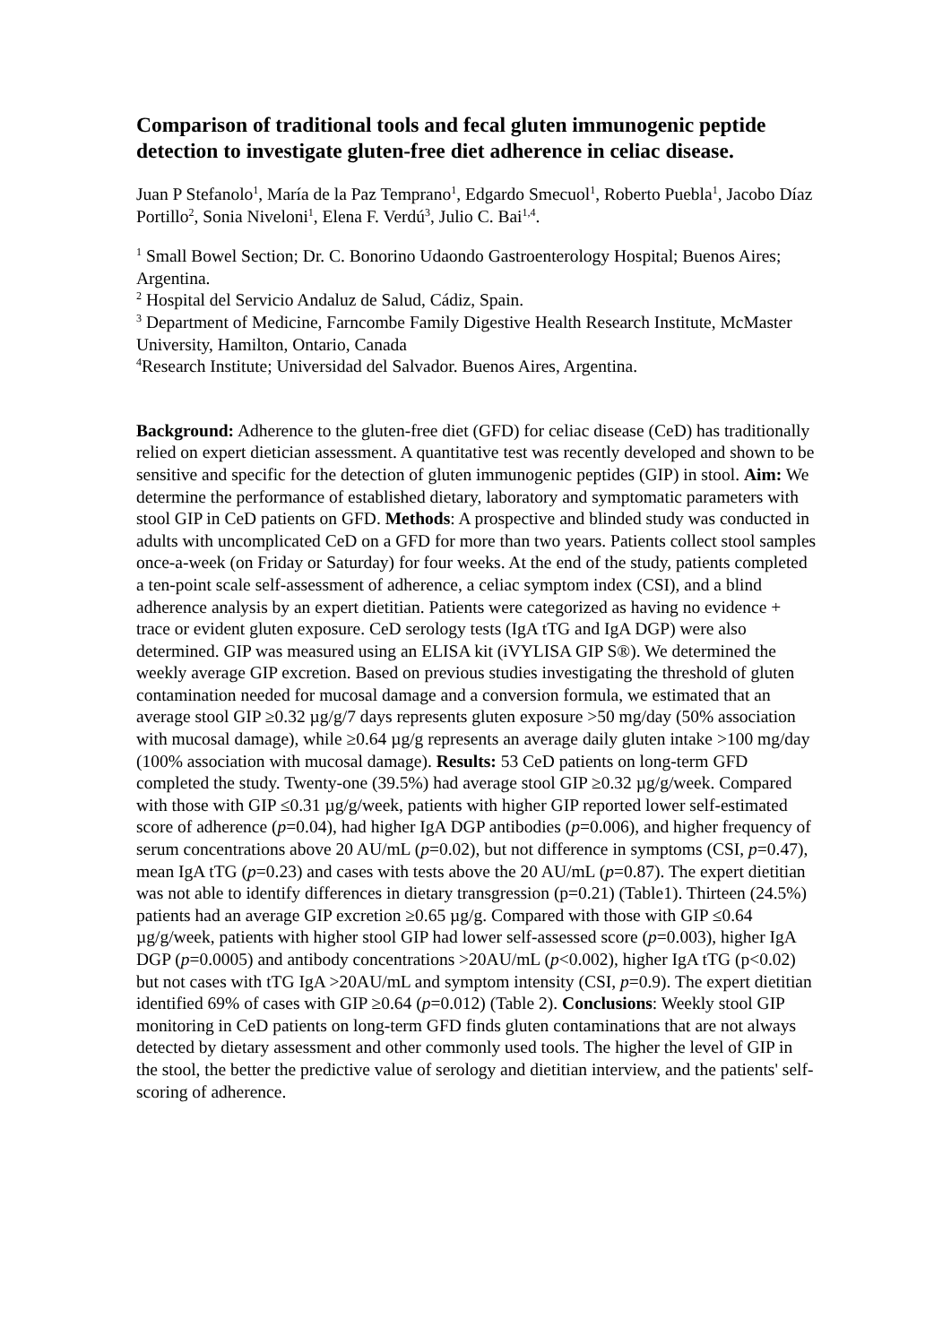Comparison of traditional tools and fecal gluten immunogenic peptide detection to investigate gluten-free diet adherence in celiac disease.
Juan P Stefanolo<sup>1</sup>, María de la Paz Temprano<sup>1</sup>, Edgardo Smecuol<sup>1</sup>, Roberto Puebla<sup>1</sup>, Jacobo Díaz Portillo<sup>2</sup>, Sonia Niveloni<sup>1</sup>, Elena F. Verdú<sup>3</sup>, Julio C. Bai<sup>1,4</sup>.
<sup>1</sup> Small Bowel Section; Dr. C. Bonorino Udaondo Gastroenterology Hospital; Buenos Aires; Argentina.
<sup>2</sup> Hospital del Servicio Andaluz de Salud, Cádiz, Spain.
<sup>3</sup> Department of Medicine, Farncombe Family Digestive Health Research Institute, McMaster University, Hamilton, Ontario, Canada
<sup>4</sup> Research Institute; Universidad del Salvador. Buenos Aires, Argentina.
Background: Adherence to the gluten-free diet (GFD) for celiac disease (CeD) has traditionally relied on expert dietician assessment. A quantitative test was recently developed and shown to be sensitive and specific for the detection of gluten immunogenic peptides (GIP) in stool. Aim: We determine the performance of established dietary, laboratory and symptomatic parameters with stool GIP in CeD patients on GFD. Methods: A prospective and blinded study was conducted in adults with uncomplicated CeD on a GFD for more than two years. Patients collect stool samples once-a-week (on Friday or Saturday) for four weeks. At the end of the study, patients completed a ten-point scale self-assessment of adherence, a celiac symptom index (CSI), and a blind adherence analysis by an expert dietitian. Patients were categorized as having no evidence + trace or evident gluten exposure. CeD serology tests (IgA tTG and IgA DGP) were also determined. GIP was measured using an ELISA kit (iVYLISA GIP S®). We determined the weekly average GIP excretion. Based on previous studies investigating the threshold of gluten contamination needed for mucosal damage and a conversion formula, we estimated that an average stool GIP ≥0.32 µg/g/7 days represents gluten exposure >50 mg/day (50% association with mucosal damage), while ≥0.64 µg/g represents an average daily gluten intake >100 mg/day (100% association with mucosal damage). Results: 53 CeD patients on long-term GFD completed the study. Twenty-one (39.5%) had average stool GIP ≥0.32 µg/g/week. Compared with those with GIP ≤0.31 µg/g/week, patients with higher GIP reported lower self-estimated score of adherence (p=0.04), had higher IgA DGP antibodies (p=0.006), and higher frequency of serum concentrations above 20 AU/mL (p=0.02), but not difference in symptoms (CSI, p=0.47), mean IgA tTG (p=0.23) and cases with tests above the 20 AU/mL (p=0.87). The expert dietitian was not able to identify differences in dietary transgression (p=0.21) (Table1). Thirteen (24.5%) patients had an average GIP excretion ≥0.65 µg/g. Compared with those with GIP ≤0.64 µg/g/week, patients with higher stool GIP had lower self-assessed score (p=0.003), higher IgA DGP (p=0.0005) and antibody concentrations >20AU/mL (p<0.002), higher IgA tTG (p<0.02) but not cases with tTG IgA >20AU/mL and symptom intensity (CSI, p=0.9). The expert dietitian identified 69% of cases with GIP ≥0.64 (p=0.012) (Table 2). Conclusions: Weekly stool GIP monitoring in CeD patients on long-term GFD finds gluten contaminations that are not always detected by dietary assessment and other commonly used tools. The higher the level of GIP in the stool, the better the predictive value of serology and dietitian interview, and the patients' self-scoring of adherence.